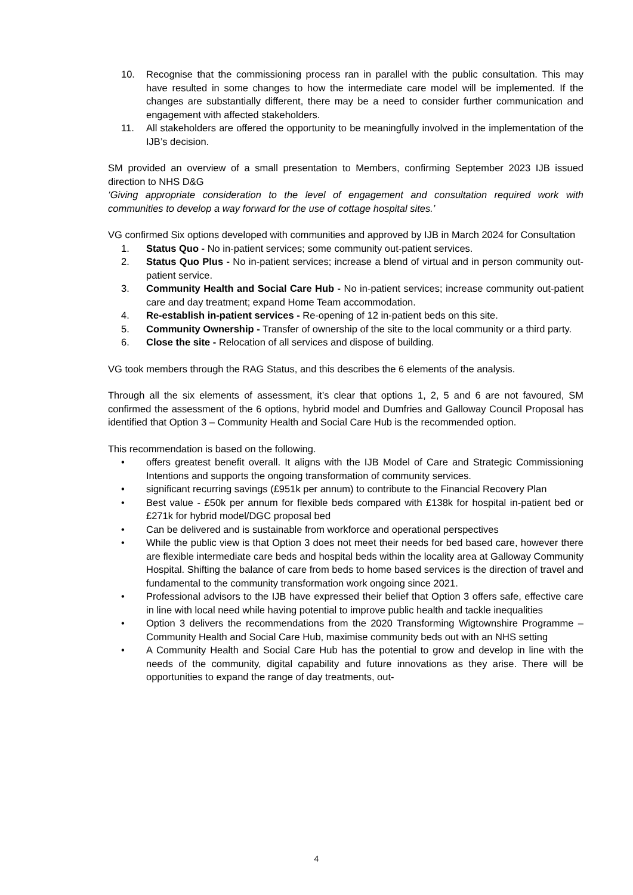10. Recognise that the commissioning process ran in parallel with the public consultation. This may have resulted in some changes to how the intermediate care model will be implemented. If the changes are substantially different, there may be a need to consider further communication and engagement with affected stakeholders.
11. All stakeholders are offered the opportunity to be meaningfully involved in the implementation of the IJB’s decision.
SM provided an overview of a small presentation to Members, confirming September 2023 IJB issued direction to NHS D&G
‘Giving appropriate consideration to the level of engagement and consultation required work with communities to develop a way forward for the use of cottage hospital sites.’
VG confirmed Six options developed with communities and approved by IJB in March 2024 for Consultation
1. Status Quo - No in-patient services; some community out-patient services.
2. Status Quo Plus - No in-patient services; increase a blend of virtual and in person community out-patient service.
3. Community Health and Social Care Hub - No in-patient services; increase community out-patient care and day treatment; expand Home Team accommodation.
4. Re-establish in-patient services - Re-opening of 12 in-patient beds on this site.
5. Community Ownership - Transfer of ownership of the site to the local community or a third party.
6. Close the site - Relocation of all services and dispose of building.
VG took members through the RAG Status, and this describes the 6 elements of the analysis.
Through all the six elements of assessment, it’s clear that options 1, 2, 5 and 6 are not favoured, SM confirmed the assessment of the 6 options, hybrid model and Dumfries and Galloway Council Proposal has identified that Option 3 – Community Health and Social Care Hub is the recommended option.
This recommendation is based on the following.
• offers greatest benefit overall. It aligns with the IJB Model of Care and Strategic Commissioning Intentions and supports the ongoing transformation of community services.
• significant recurring savings (£951k per annum) to contribute to the Financial Recovery Plan
• Best value - £50k per annum for flexible beds compared with £138k for hospital in-patient bed or £271k for hybrid model/DGC proposal bed
• Can be delivered and is sustainable from workforce and operational perspectives
• While the public view is that Option 3 does not meet their needs for bed based care, however there are flexible intermediate care beds and hospital beds within the locality area at Galloway Community Hospital. Shifting the balance of care from beds to home based services is the direction of travel and fundamental to the community transformation work ongoing since 2021.
• Professional advisors to the IJB have expressed their belief that Option 3 offers safe, effective care in line with local need while having potential to improve public health and tackle inequalities
• Option 3 delivers the recommendations from the 2020 Transforming Wigtownshire Programme – Community Health and Social Care Hub, maximise community beds out with an NHS setting
• A Community Health and Social Care Hub has the potential to grow and develop in line with the needs of the community, digital capability and future innovations as they arise. There will be opportunities to expand the range of day treatments, out-
4